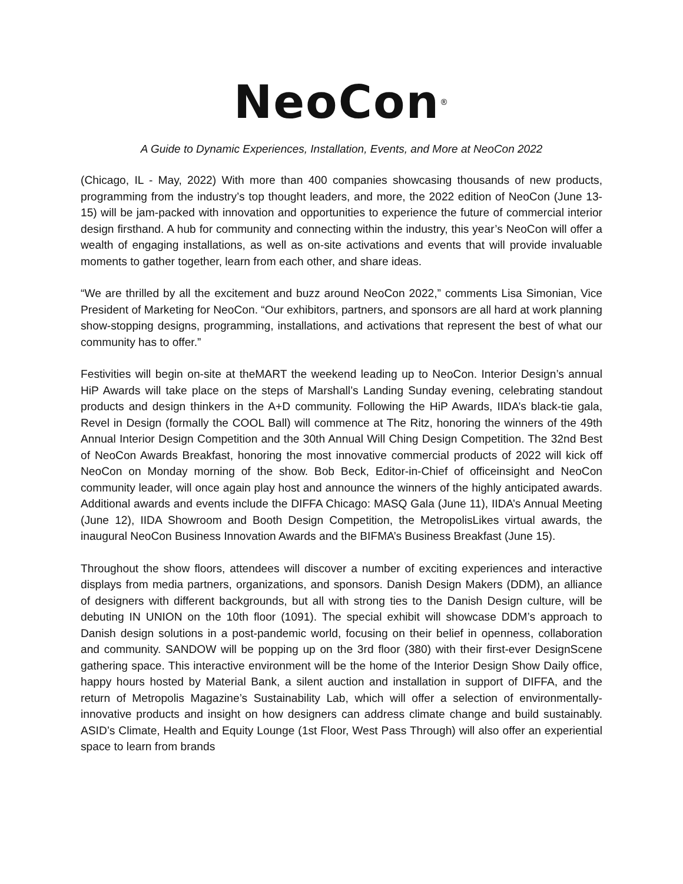NeoCon<sup>®</sup>
A Guide to Dynamic Experiences, Installation, Events, and More at NeoCon 2022
(Chicago, IL - May, 2022) With more than 400 companies showcasing thousands of new products, programming from the industry’s top thought leaders, and more, the 2022 edition of NeoCon (June 13-15) will be jam-packed with innovation and opportunities to experience the future of commercial interior design firsthand. A hub for community and connecting within the industry, this year’s NeoCon will offer a wealth of engaging installations, as well as on-site activations and events that will provide invaluable moments to gather together, learn from each other, and share ideas.
“We are thrilled by all the excitement and buzz around NeoCon 2022,” comments Lisa Simonian, Vice President of Marketing for NeoCon. “Our exhibitors, partners, and sponsors are all hard at work planning show-stopping designs, programming, installations, and activations that represent the best of what our community has to offer.”
Festivities will begin on-site at theMART the weekend leading up to NeoCon. Interior Design’s annual HiP Awards will take place on the steps of Marshall’s Landing Sunday evening, celebrating standout products and design thinkers in the A+D community. Following the HiP Awards, IIDA’s black-tie gala, Revel in Design (formally the COOL Ball) will commence at The Ritz, honoring the winners of the 49th Annual Interior Design Competition and the 30th Annual Will Ching Design Competition. The 32nd Best of NeoCon Awards Breakfast, honoring the most innovative commercial products of 2022 will kick off NeoCon on Monday morning of the show. Bob Beck, Editor-in-Chief of officeinsight and NeoCon community leader, will once again play host and announce the winners of the highly anticipated awards. Additional awards and events include the DIFFA Chicago: MASQ Gala (June 11), IIDA’s Annual Meeting (June 12), IIDA Showroom and Booth Design Competition, the MetropolisLikes virtual awards, the inaugural NeoCon Business Innovation Awards and the BIFMA’s Business Breakfast (June 15).
Throughout the show floors, attendees will discover a number of exciting experiences and interactive displays from media partners, organizations, and sponsors. Danish Design Makers (DDM), an alliance of designers with different backgrounds, but all with strong ties to the Danish Design culture, will be debuting IN UNION on the 10th floor (1091). The special exhibit will showcase DDM’s approach to Danish design solutions in a post-pandemic world, focusing on their belief in openness, collaboration and community. SANDOW will be popping up on the 3rd floor (380) with their first-ever DesignScene gathering space. This interactive environment will be the home of the Interior Design Show Daily office, happy hours hosted by Material Bank, a silent auction and installation in support of DIFFA, and the return of Metropolis Magazine’s Sustainability Lab, which will offer a selection of environmentally-innovative products and insight on how designers can address climate change and build sustainably. ASID’s Climate, Health and Equity Lounge (1st Floor, West Pass Through) will also offer an experiential space to learn from brands